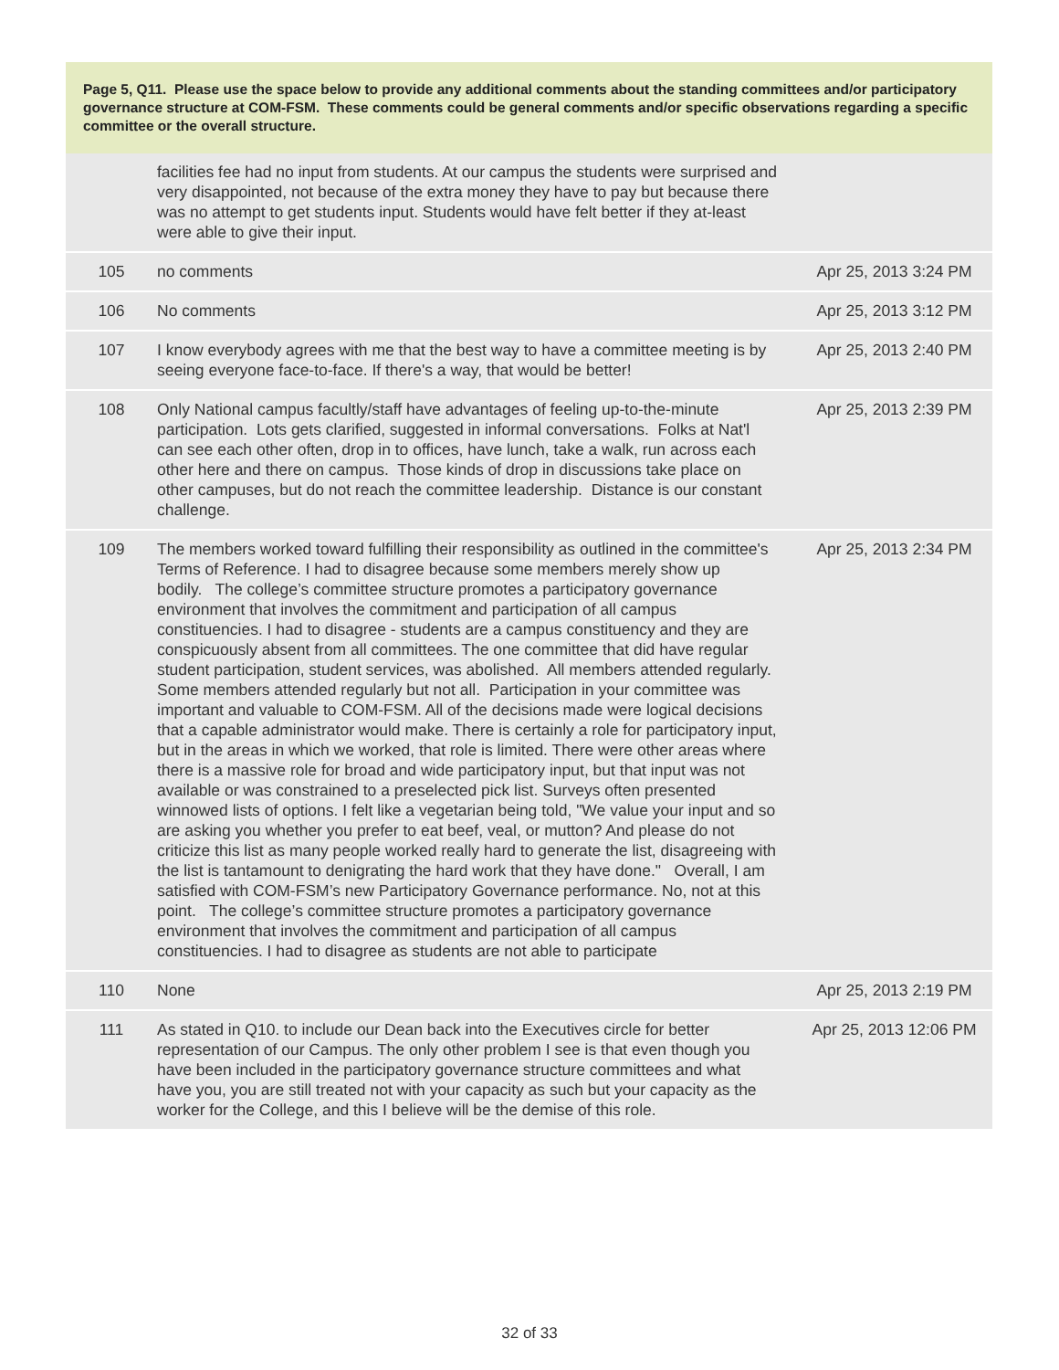Page 5, Q11. Please use the space below to provide any additional comments about the standing committees and/or participatory governance structure at COM-FSM. These comments could be general comments and/or specific observations regarding a specific committee or the overall structure.
| | facilities fee had no input from students. At our campus the students were surprised and very disappointed, not because of the extra money they have to pay but because there was no attempt to get students input. Students would have felt better if they at-least were able to give their input. | |
| 105 | no comments | Apr 25, 2013 3:24 PM |
| 106 | No comments | Apr 25, 2013 3:12 PM |
| 107 | I know everybody agrees with me that the best way to have a committee meeting is by seeing everyone face-to-face. If there's a way, that would be better! | Apr 25, 2013 2:40 PM |
| 108 | Only National campus facultly/staff have advantages of feeling up-to-the-minute participation. Lots gets clarified, suggested in informal conversations. Folks at Nat'l can see each other often, drop in to offices, have lunch, take a walk, run across each other here and there on campus. Those kinds of drop in discussions take place on other campuses, but do not reach the committee leadership. Distance is our constant challenge. | Apr 25, 2013 2:39 PM |
| 109 | The members worked toward fulfilling their responsibility as outlined in the committee's Terms of Reference. I had to disagree because some members merely show up bodily. The college’s committee structure promotes a participatory governance environment that involves the commitment and participation of all campus constituencies. I had to disagree - students are a campus constituency and they are conspicuously absent from all committees. The one committee that did have regular student participation, student services, was abolished. All members attended regularly. Some members attended regularly but not all. Participation in your committee was important and valuable to COM-FSM. All of the decisions made were logical decisions that a capable administrator would make. There is certainly a role for participatory input, but in the areas in which we worked, that role is limited. There were other areas where there is a massive role for broad and wide participatory input, but that input was not available or was constrained to a preselected pick list. Surveys often presented winnowed lists of options. I felt like a vegetarian being told, "We value your input and so are asking you whether you prefer to eat beef, veal, or mutton? And please do not criticize this list as many people worked really hard to generate the list, disagreeing with the list is tantamount to denigrating the hard work that they have done." Overall, I am satisfied with COM-FSM’s new Participatory Governance performance. No, not at this point. The college’s committee structure promotes a participatory governance environment that involves the commitment and participation of all campus constituencies. I had to disagree as students are not able to participate | Apr 25, 2013 2:34 PM |
| 110 | None | Apr 25, 2013 2:19 PM |
| 111 | As stated in Q10. to include our Dean back into the Executives circle for better representation of our Campus. The only other problem I see is that even though you have been included in the participatory governance structure committees and what have you, you are still treated not with your capacity as such but your capacity as the worker for the College, and this I believe will be the demise of this role. | Apr 25, 2013 12:06 PM |
32 of 33